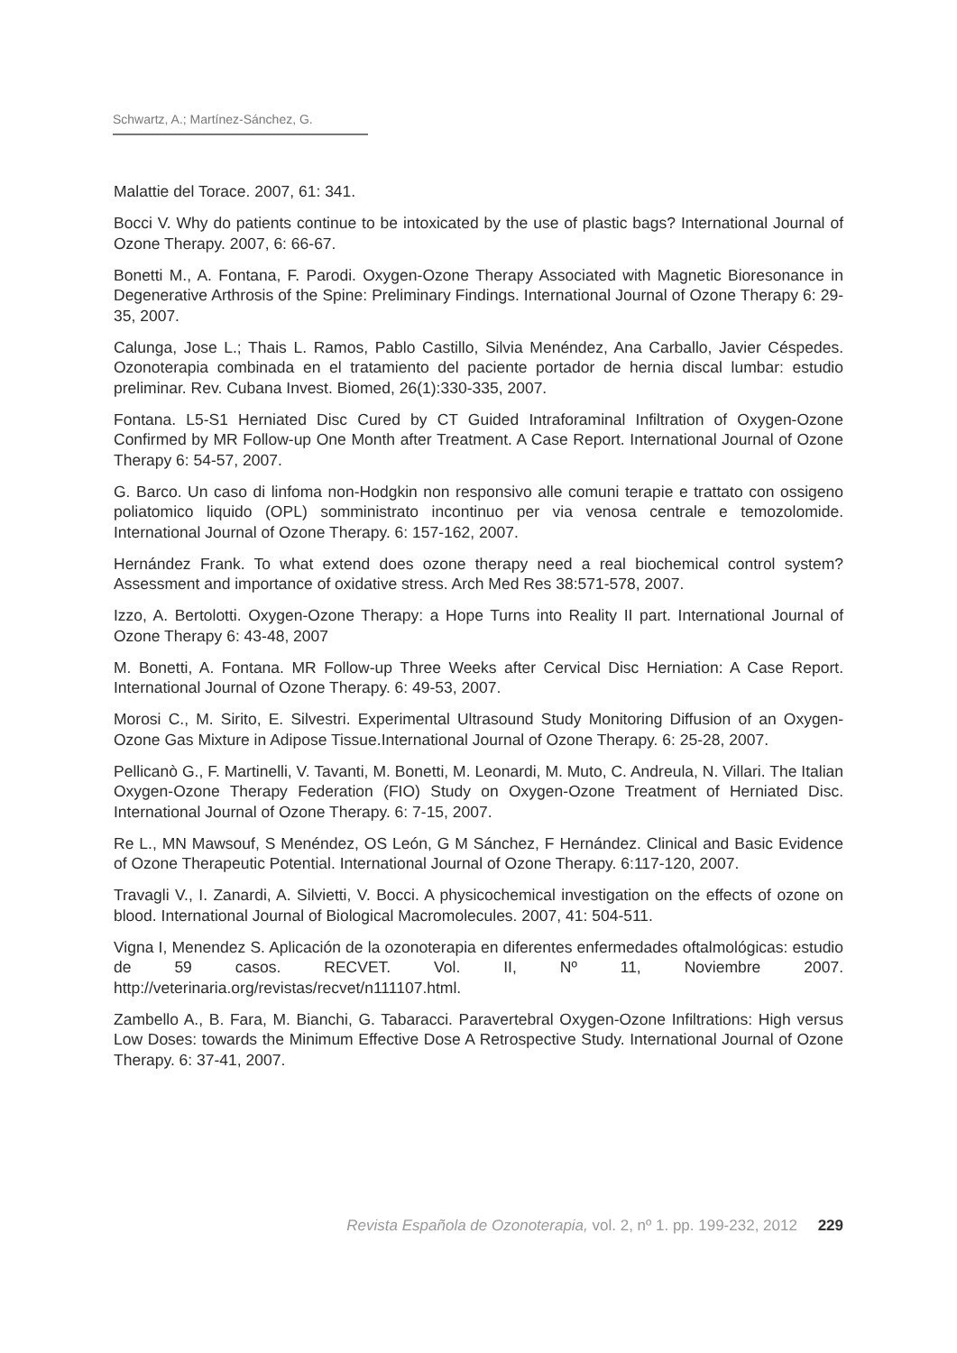Schwartz, A.; Martínez-Sánchez, G.
Malattie del Torace. 2007, 61: 341.
Bocci V. Why do patients continue to be intoxicated by the use of plastic bags? International Journal of Ozone Therapy. 2007, 6: 66-67.
Bonetti M., A. Fontana, F. Parodi. Oxygen-Ozone Therapy Associated with Magnetic Bioresonance in Degenerative Arthrosis of the Spine: Preliminary Findings. International Journal of Ozone Therapy 6: 29-35, 2007.
Calunga, Jose L.; Thais L. Ramos, Pablo Castillo, Silvia Menéndez, Ana Carballo, Javier Céspedes. Ozonoterapia combinada en el tratamiento del paciente portador de hernia discal lumbar: estudio preliminar. Rev. Cubana Invest. Biomed, 26(1):330-335, 2007.
Fontana. L5-S1 Herniated Disc Cured by CT Guided Intraforaminal Infiltration of Oxygen-Ozone Confirmed by MR Follow-up One Month after Treatment. A Case Report. International Journal of Ozone Therapy 6: 54-57, 2007.
G. Barco. Un caso di linfoma non-Hodgkin non responsivo alle comuni terapie e trattato con ossigeno poliatomico liquido (OPL) somministrato incontinuo per via venosa centrale e temozolomide. International Journal of Ozone Therapy. 6: 157-162, 2007.
Hernández Frank. To what extend does ozone therapy need a real biochemical control system? Assessment and importance of oxidative stress. Arch Med Res 38:571-578, 2007.
Izzo, A. Bertolotti. Oxygen-Ozone Therapy: a Hope Turns into Reality II part. International Journal of Ozone Therapy 6: 43-48, 2007
M. Bonetti, A. Fontana. MR Follow-up Three Weeks after Cervical Disc Herniation: A Case Report. International Journal of Ozone Therapy. 6: 49-53, 2007.
Morosi C., M. Sirito, E. Silvestri. Experimental Ultrasound Study Monitoring Diffusion of an Oxygen-Ozone Gas Mixture in Adipose Tissue.International Journal of Ozone Therapy. 6: 25-28, 2007.
Pellicanò G., F. Martinelli, V. Tavanti, M. Bonetti, M. Leonardi, M. Muto, C. Andreula, N. Villari. The Italian Oxygen-Ozone Therapy Federation (FIO) Study on Oxygen-Ozone Treatment of Herniated Disc. International Journal of Ozone Therapy. 6: 7-15, 2007.
Re L., MN Mawsouf, S Menéndez, OS León, G M Sánchez, F Hernández. Clinical and Basic Evidence of Ozone Therapeutic Potential. International Journal of Ozone Therapy. 6:117-120, 2007.
Travagli V., I. Zanardi, A. Silvietti, V. Bocci. A physicochemical investigation on the effects of ozone on blood. International Journal of Biological Macromolecules. 2007, 41: 504-511.
Vigna I, Menendez S. Aplicación de la ozonoterapia en diferentes enfermedades oftalmológicas: estudio de 59 casos. RECVET. Vol. II, Nº 11, Noviembre 2007. http://veterinaria.org/revistas/recvet/n111107.html.
Zambello A., B. Fara, M. Bianchi, G. Tabaracci. Paravertebral Oxygen-Ozone Infiltrations: High versus Low Doses: towards the Minimum Effective Dose A Retrospective Study. International Journal of Ozone Therapy. 6: 37-41, 2007.
Revista Española de Ozonoterapia, vol. 2, nº 1. pp. 199-232, 2012 229